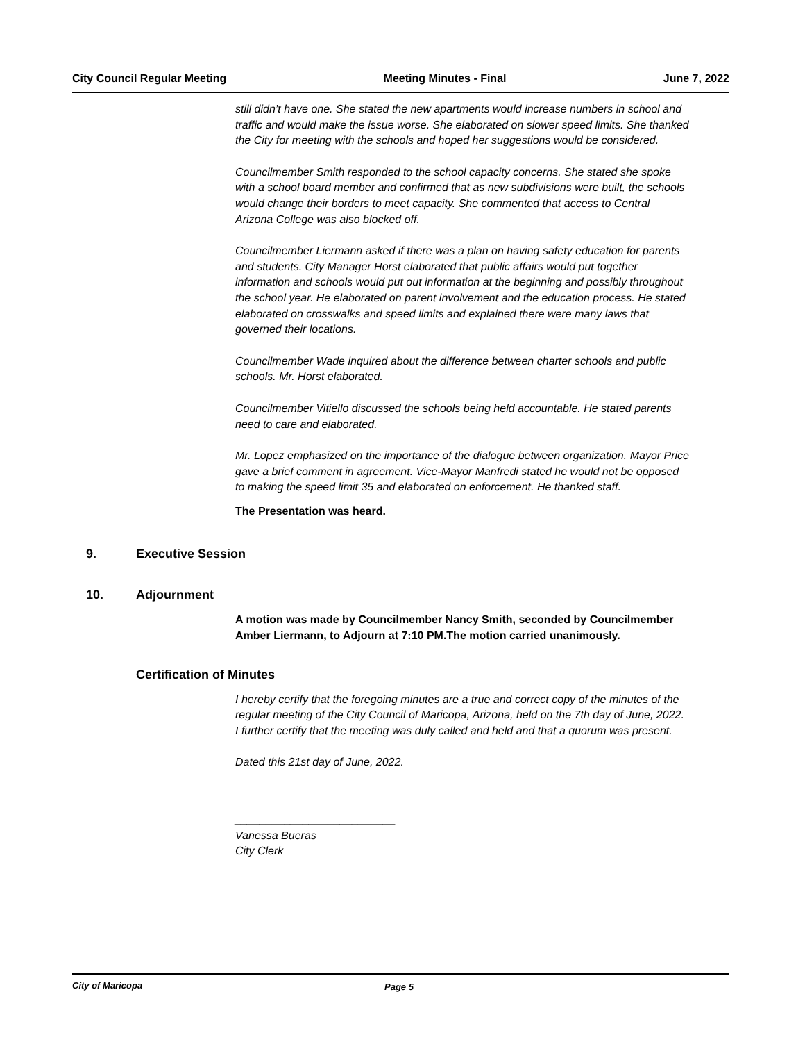City Council Regular Meeting Meeting Minutes - Final June 7, 2022
still didn’t have one. She stated the new apartments would increase numbers in school and traffic and would make the issue worse. She elaborated on slower speed limits. She thanked the City for meeting with the schools and hoped her suggestions would be considered.
Councilmember Smith responded to the school capacity concerns. She stated she spoke with a school board member and confirmed that as new subdivisions were built, the schools would change their borders to meet capacity. She commented that access to Central Arizona College was also blocked off.
Councilmember Liermann asked if there was a plan on having safety education for parents and students. City Manager Horst elaborated that public affairs would put together information and schools would put out information at the beginning and possibly throughout the school year. He elaborated on parent involvement and the education process. He stated elaborated on crosswalks and speed limits and explained there were many laws that governed their locations.
Councilmember Wade inquired about the difference between charter schools and public schools. Mr. Horst elaborated.
Councilmember Vitiello discussed the schools being held accountable. He stated parents need to care and elaborated.
Mr. Lopez emphasized on the importance of the dialogue between organization. Mayor Price gave a brief comment in agreement. Vice-Mayor Manfredi stated he would not be opposed to making the speed limit 35 and elaborated on enforcement. He thanked staff.
The Presentation was heard.
9. Executive Session
10. Adjournment
A motion was made by Councilmember Nancy Smith, seconded by Councilmember Amber Liermann, to Adjourn at 7:10 PM.The motion carried unanimously.
Certification of Minutes
I hereby certify that the foregoing minutes are a true and correct copy of the minutes of the regular meeting of the City Council of Maricopa, Arizona, held on the 7th day of June, 2022. I further certify that the meeting was duly called and held and that a quorum was present.
Dated this 21st day of June, 2022.
__________________________
Vanessa Bueras
City Clerk
City of Maricopa Page 5